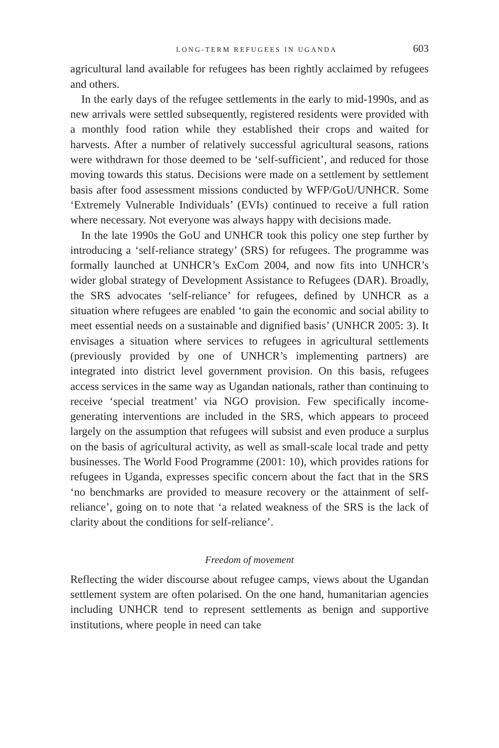LONG-TERM REFUGEES IN UGANDA 603
agricultural land available for refugees has been rightly acclaimed by refugees and others.
In the early days of the refugee settlements in the early to mid-1990s, and as new arrivals were settled subsequently, registered residents were provided with a monthly food ration while they established their crops and waited for harvests. After a number of relatively successful agricultural seasons, rations were withdrawn for those deemed to be ‘self-sufficient’, and reduced for those moving towards this status. Decisions were made on a settlement by settlement basis after food assessment missions conducted by WFP/GoU/UNHCR. Some ‘Extremely Vulnerable Individuals’ (EVIs) continued to receive a full ration where necessary. Not everyone was always happy with decisions made.
In the late 1990s the GoU and UNHCR took this policy one step further by introducing a ‘self-reliance strategy’ (SRS) for refugees. The programme was formally launched at UNHCR’s ExCom 2004, and now fits into UNHCR’s wider global strategy of Development Assistance to Refugees (DAR). Broadly, the SRS advocates ‘self-reliance’ for refugees, defined by UNHCR as a situation where refugees are enabled ‘to gain the economic and social ability to meet essential needs on a sustainable and dignified basis’ (UNHCR 2005: 3). It envisages a situation where services to refugees in agricultural settlements (previously provided by one of UNHCR’s implementing partners) are integrated into district level government provision. On this basis, refugees access services in the same way as Ugandan nationals, rather than continuing to receive ‘special treatment’ via NGO provision. Few specifically income-generating interventions are included in the SRS, which appears to proceed largely on the assumption that refugees will subsist and even produce a surplus on the basis of agricultural activity, as well as small-scale local trade and petty businesses. The World Food Programme (2001: 10), which provides rations for refugees in Uganda, expresses specific concern about the fact that in the SRS ‘no benchmarks are provided to measure recovery or the attainment of self-reliance’, going on to note that ‘a related weakness of the SRS is the lack of clarity about the conditions for self-reliance’.
Freedom of movement
Reflecting the wider discourse about refugee camps, views about the Ugandan settlement system are often polarised. On the one hand, humanitarian agencies including UNHCR tend to represent settlements as benign and supportive institutions, where people in need can take